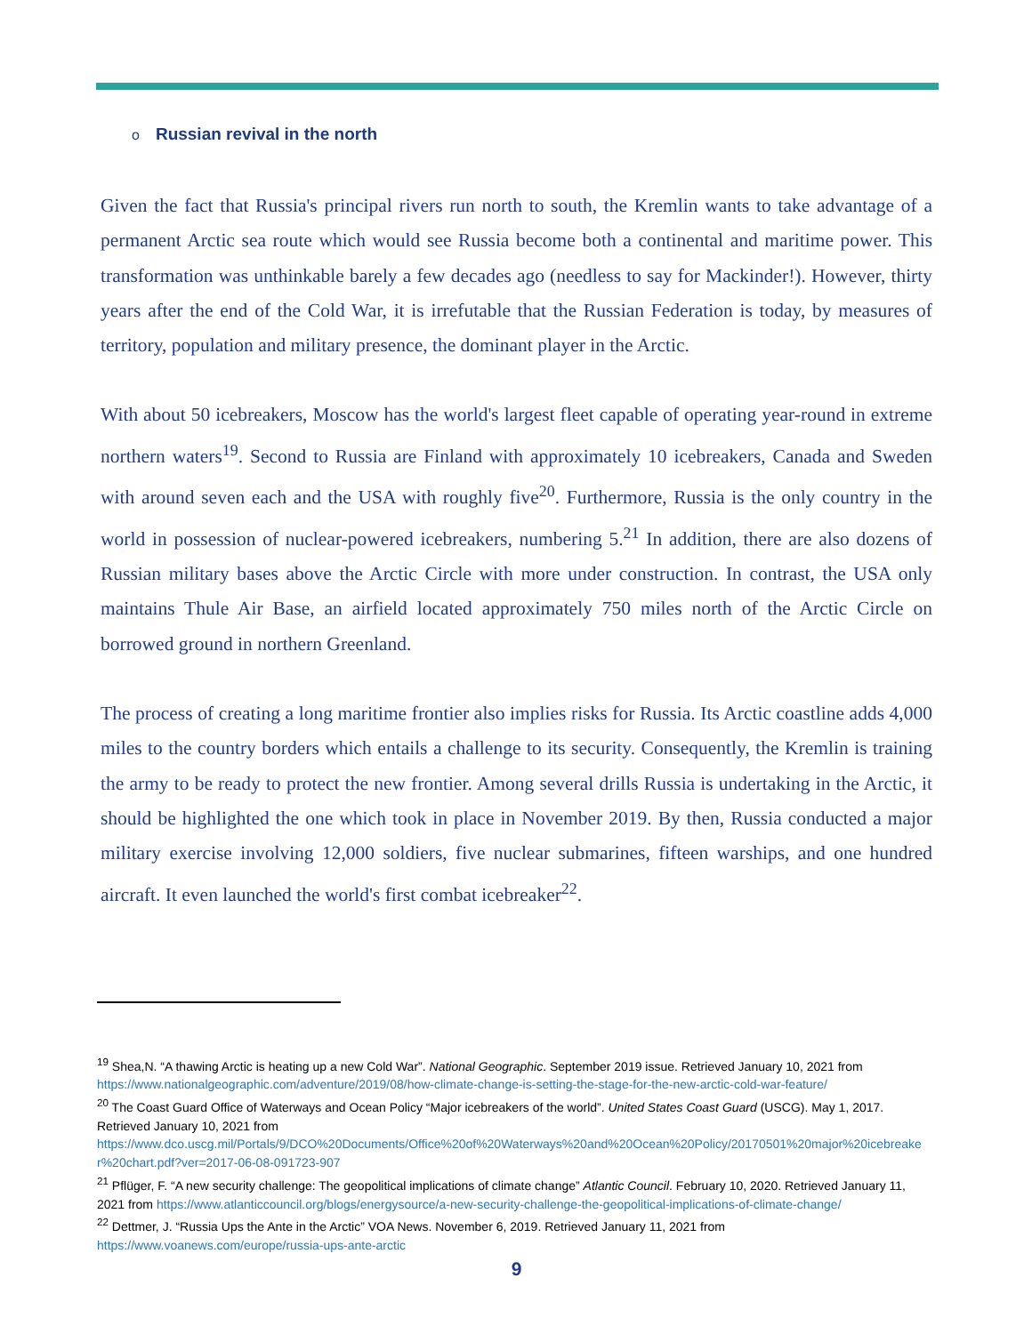o Russian revival in the north
Given the fact that Russia's principal rivers run north to south, the Kremlin wants to take advantage of a permanent Arctic sea route which would see Russia become both a continental and maritime power. This transformation was unthinkable barely a few decades ago (needless to say for Mackinder!). However, thirty years after the end of the Cold War, it is irrefutable that the Russian Federation is today, by measures of territory, population and military presence, the dominant player in the Arctic.
With about 50 icebreakers, Moscow has the world's largest fleet capable of operating year-round in extreme northern waters<sup>19</sup>. Second to Russia are Finland with approximately 10 icebreakers, Canada and Sweden with around seven each and the USA with roughly five<sup>20</sup>. Furthermore, Russia is the only country in the world in possession of nuclear-powered icebreakers, numbering 5.<sup>21</sup> In addition, there are also dozens of Russian military bases above the Arctic Circle with more under construction. In contrast, the USA only maintains Thule Air Base, an airfield located approximately 750 miles north of the Arctic Circle on borrowed ground in northern Greenland.
The process of creating a long maritime frontier also implies risks for Russia. Its Arctic coastline adds 4,000 miles to the country borders which entails a challenge to its security. Consequently, the Kremlin is training the army to be ready to protect the new frontier. Among several drills Russia is undertaking in the Arctic, it should be highlighted the one which took in place in November 2019. By then, Russia conducted a major military exercise involving 12,000 soldiers, five nuclear submarines, fifteen warships, and one hundred aircraft. It even launched the world's first combat icebreaker<sup>22</sup>.
<sup>19</sup> Shea,N. “A thawing Arctic is heating up a new Cold War”. National Geographic. September 2019 issue. Retrieved January 10, 2021 from https://www.nationalgeographic.com/adventure/2019/08/how-climate-change-is-setting-the-stage-for-the-new-arctic-cold-war-feature/
<sup>20</sup> The Coast Guard Office of Waterways and Ocean Policy “Major icebreakers of the world”. United States Coast Guard (USCG). May 1, 2017. Retrieved January 10, 2021 from
https://www.dco.uscg.mil/Portals/9/DCO%20Documents/Office%20of%20Waterways%20and%20Ocean%20Policy/20170501%20major%20icebreaker%20chart.pdf?ver=2017-06-08-091723-907
<sup>21</sup> Pflüger, F. “A new security challenge: The geopolitical implications of climate change” Atlantic Council. February 10, 2020. Retrieved January 11, 2021 from https://www.atlanticcouncil.org/blogs/energysource/a-new-security-challenge-the-geopolitical-implications-of-climate-change/
<sup>22</sup> Dettmer, J. “Russia Ups the Ante in the Arctic” VOA News. November 6, 2019. Retrieved January 11, 2021 from https://www.voanews.com/europe/russia-ups-ante-arctic
9